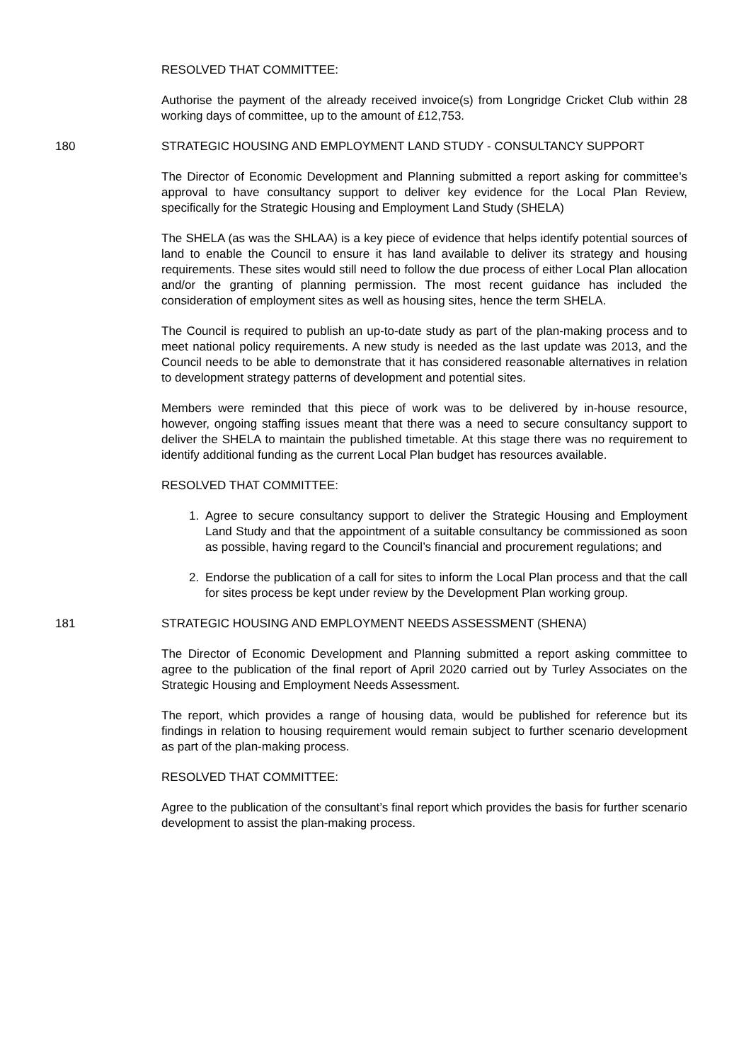RESOLVED THAT COMMITTEE:
Authorise the payment of the already received invoice(s) from Longridge Cricket Club within 28 working days of committee, up to the amount of £12,753.
180 STRATEGIC HOUSING AND EMPLOYMENT LAND STUDY - CONSULTANCY SUPPORT
The Director of Economic Development and Planning submitted a report asking for committee’s approval to have consultancy support to deliver key evidence for the Local Plan Review, specifically for the Strategic Housing and Employment Land Study (SHELA)
The SHELA (as was the SHLAA) is a key piece of evidence that helps identify potential sources of land to enable the Council to ensure it has land available to deliver its strategy and housing requirements. These sites would still need to follow the due process of either Local Plan allocation and/or the granting of planning permission. The most recent guidance has included the consideration of employment sites as well as housing sites, hence the term SHELA.
The Council is required to publish an up-to-date study as part of the plan-making process and to meet national policy requirements. A new study is needed as the last update was 2013, and the Council needs to be able to demonstrate that it has considered reasonable alternatives in relation to development strategy patterns of development and potential sites.
Members were reminded that this piece of work was to be delivered by in-house resource, however, ongoing staffing issues meant that there was a need to secure consultancy support to deliver the SHELA to maintain the published timetable. At this stage there was no requirement to identify additional funding as the current Local Plan budget has resources available.
RESOLVED THAT COMMITTEE:
1. Agree to secure consultancy support to deliver the Strategic Housing and Employment Land Study and that the appointment of a suitable consultancy be commissioned as soon as possible, having regard to the Council’s financial and procurement regulations; and
2. Endorse the publication of a call for sites to inform the Local Plan process and that the call for sites process be kept under review by the Development Plan working group.
181 STRATEGIC HOUSING AND EMPLOYMENT NEEDS ASSESSMENT (SHENA)
The Director of Economic Development and Planning submitted a report asking committee to agree to the publication of the final report of April 2020 carried out by Turley Associates on the Strategic Housing and Employment Needs Assessment.
The report, which provides a range of housing data, would be published for reference but its findings in relation to housing requirement would remain subject to further scenario development as part of the plan-making process.
RESOLVED THAT COMMITTEE:
Agree to the publication of the consultant’s final report which provides the basis for further scenario development to assist the plan-making process.